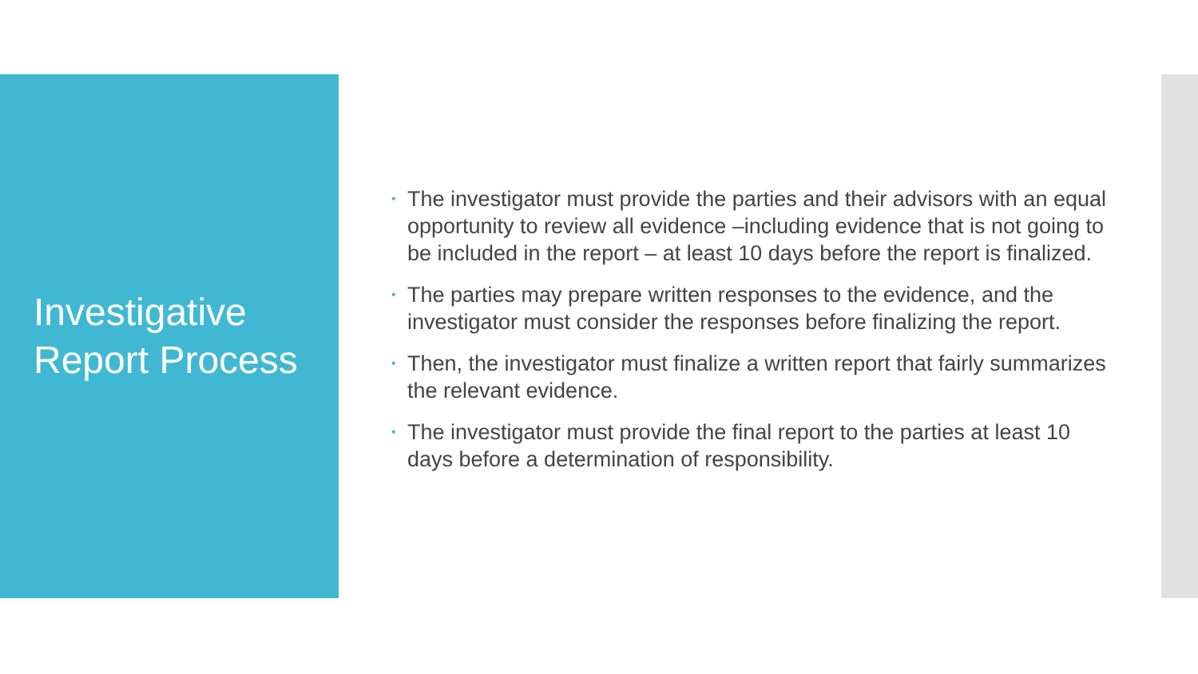Investigative Report Process
• The investigator must provide the parties and their advisors with an equal opportunity to review all evidence –including evidence that is not going to be included in the report – at least 10 days before the report is finalized.
• The parties may prepare written responses to the evidence, and the investigator must consider the responses before finalizing the report.
• Then, the investigator must finalize a written report that fairly summarizes the relevant evidence.
• The investigator must provide the final report to the parties at least 10 days before a determination of responsibility.